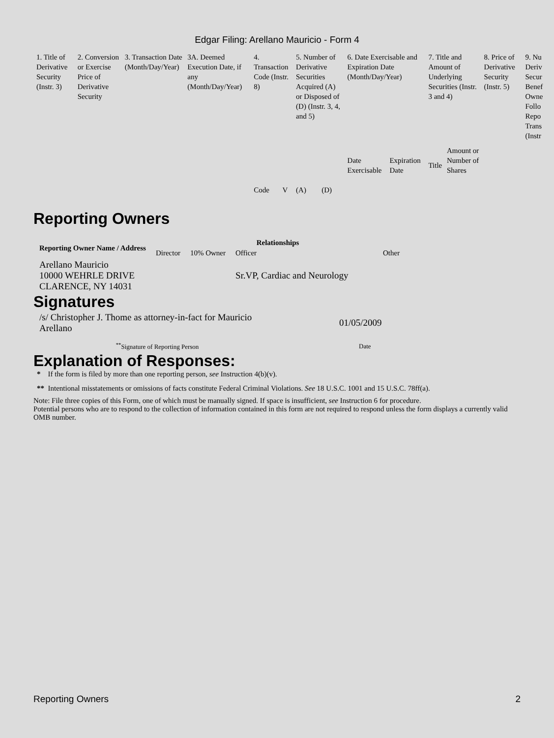Edgar Filing: Arellano Mauricio - Form 4
| 1. Title of Derivative Security (Instr. 3) | 2. Conversion or Exercise Price of Derivative Security | 3. Transaction Date (Month/Day/Year) | 3A. Deemed Execution Date, if any (Month/Day/Year) | 4. Transaction Code (Instr. 8) | | 5. Number of Derivative Securities Acquired (A) or Disposed of (D) (Instr. 3, 4, and 5) | | 6. Date Exercisable and Expiration Date (Month/Day/Year) | | 7. Title and Amount of Underlying Securities (Instr. 3 and 4) | | 8. Price of Derivative Security (Instr. 5) | 9. Nu Deriv Secur Benef Owne Follo Repo Trans (Instr |
| | | | | Code | V | (A) | (D) | Date Exercisable | Expiration Date | Title | Amount or Number of Shares | | |
Reporting Owners
| Reporting Owner Name / Address | Relationships | | | |
| --- | --- | --- | --- | --- |
| | Director | 10% Owner | Officer | Other |
| Arellano Mauricio 10000 WEHRLE DRIVE CLARENCE, NY 14031 | | | Sr.VP, Cardiac and Neurology | |
Signatures
| /s/ Christopher J. Thome as attorney-in-fact for Mauricio Arellano | 01/05/2009 |
| <sup>**</sup> Signature of Reporting Person | Date |
Explanation of Responses:
* If the form is filed by more than one reporting person, see Instruction 4(b)(v).
** Intentional misstatements or omissions of facts constitute Federal Criminal Violations. See 18 U.S.C. 1001 and 15 U.S.C. 78ff(a).
Note: File three copies of this Form, one of which must be manually signed. If space is insufficient, see Instruction 6 for procedure.
Potential persons who are to respond to the collection of information contained in this form are not required to respond unless the form displays a currently valid OMB number.
Reporting Owners 2